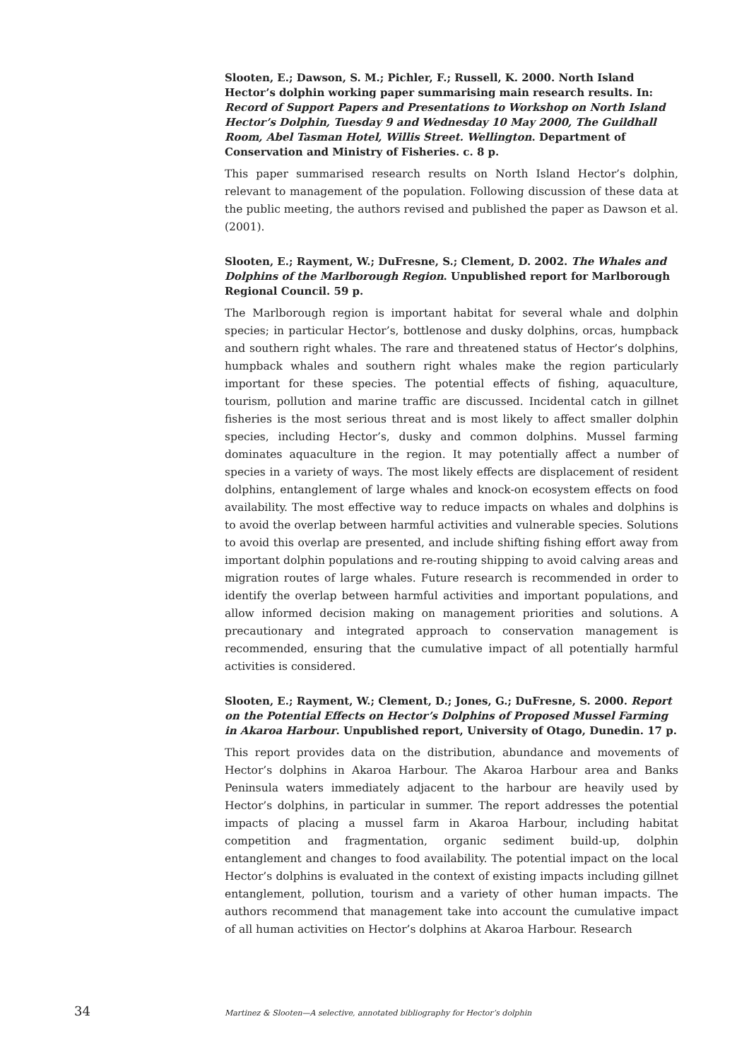Slooten, E.; Dawson, S. M.; Pichler, F.; Russell, K. 2000. North Island Hector’s dolphin working paper summarising main research results. In: Record of Support Papers and Presentations to Workshop on North Island Hector’s Dolphin, Tuesday 9 and Wednesday 10 May 2000, The Guildhall Room, Abel Tasman Hotel, Willis Street. Wellington. Department of Conservation and Ministry of Fisheries. c. 8 p.
This paper summarised research results on North Island Hector’s dolphin, relevant to management of the population. Following discussion of these data at the public meeting, the authors revised and published the paper as Dawson et al. (2001).
Slooten, E.; Rayment, W.; DuFresne, S.; Clement, D. 2002. The Whales and Dolphins of the Marlborough Region. Unpublished report for Marlborough Regional Council. 59 p.
The Marlborough region is important habitat for several whale and dolphin species; in particular Hector’s, bottlenose and dusky dolphins, orcas, humpback and southern right whales. The rare and threatened status of Hector’s dolphins, humpback whales and southern right whales make the region particularly important for these species. The potential effects of fishing, aquaculture, tourism, pollution and marine traffic are discussed. Incidental catch in gillnet fisheries is the most serious threat and is most likely to affect smaller dolphin species, including Hector’s, dusky and common dolphins. Mussel farming dominates aquaculture in the region. It may potentially affect a number of species in a variety of ways. The most likely effects are displacement of resident dolphins, entanglement of large whales and knock-on ecosystem effects on food availability. The most effective way to reduce impacts on whales and dolphins is to avoid the overlap between harmful activities and vulnerable species. Solutions to avoid this overlap are presented, and include shifting fishing effort away from important dolphin populations and re-routing shipping to avoid calving areas and migration routes of large whales. Future research is recommended in order to identify the overlap between harmful activities and important populations, and allow informed decision making on management priorities and solutions. A precautionary and integrated approach to conservation management is recommended, ensuring that the cumulative impact of all potentially harmful activities is considered.
Slooten, E.; Rayment, W.; Clement, D.; Jones, G.; DuFresne, S. 2000. Report on the Potential Effects on Hector’s Dolphins of Proposed Mussel Farming in Akaroa Harbour. Unpublished report, University of Otago, Dunedin. 17 p.
This report provides data on the distribution, abundance and movements of Hector’s dolphins in Akaroa Harbour. The Akaroa Harbour area and Banks Peninsula waters immediately adjacent to the harbour are heavily used by Hector’s dolphins, in particular in summer. The report addresses the potential impacts of placing a mussel farm in Akaroa Harbour, including habitat competition and fragmentation, organic sediment build-up, dolphin entanglement and changes to food availability. The potential impact on the local Hector’s dolphins is evaluated in the context of existing impacts including gillnet entanglement, pollution, tourism and a variety of other human impacts. The authors recommend that management take into account the cumulative impact of all human activities on Hector’s dolphins at Akaroa Harbour. Research
34 Martinez & Slooten—A selective, annotated bibliography for Hector’s dolphin